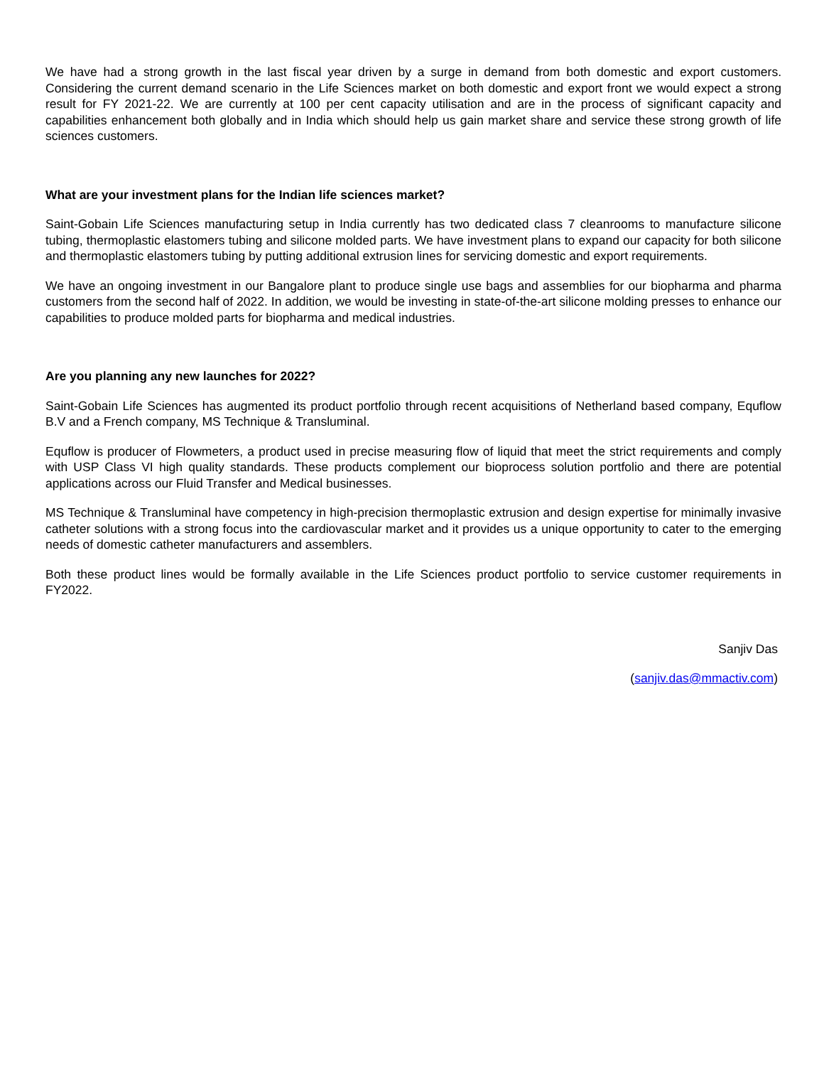We have had a strong growth in the last fiscal year driven by a surge in demand from both domestic and export customers. Considering the current demand scenario in the Life Sciences market on both domestic and export front we would expect a strong result for FY 2021-22. We are currently at 100 per cent capacity utilisation and are in the process of significant capacity and capabilities enhancement both globally and in India which should help us gain market share and service these strong growth of life sciences customers.
What are your investment plans for the Indian life sciences market?
Saint-Gobain Life Sciences manufacturing setup in India currently has two dedicated class 7 cleanrooms to manufacture silicone tubing, thermoplastic elastomers tubing and silicone molded parts. We have investment plans to expand our capacity for both silicone and thermoplastic elastomers tubing by putting additional extrusion lines for servicing domestic and export requirements.
We have an ongoing investment in our Bangalore plant to produce single use bags and assemblies for our biopharma and pharma customers from the second half of 2022. In addition, we would be investing in state-of-the-art silicone molding presses to enhance our capabilities to produce molded parts for biopharma and medical industries.
Are you planning any new launches for 2022?
Saint-Gobain Life Sciences has augmented its product portfolio through recent acquisitions of Netherland based company, Equflow B.V and a French company, MS Technique & Transluminal.
Equflow is producer of Flowmeters, a product used in precise measuring flow of liquid that meet the strict requirements and comply with USP Class VI high quality standards. These products complement our bioprocess solution portfolio and there are potential applications across our Fluid Transfer and Medical businesses.
MS Technique & Transluminal have competency in high-precision thermoplastic extrusion and design expertise for minimally invasive catheter solutions with a strong focus into the cardiovascular market and it provides us a unique opportunity to cater to the emerging needs of domestic catheter manufacturers and assemblers.
Both these product lines would be formally available in the Life Sciences product portfolio to service customer requirements in FY2022.
Sanjiv Das
(sanjiv.das@mmactiv.com)